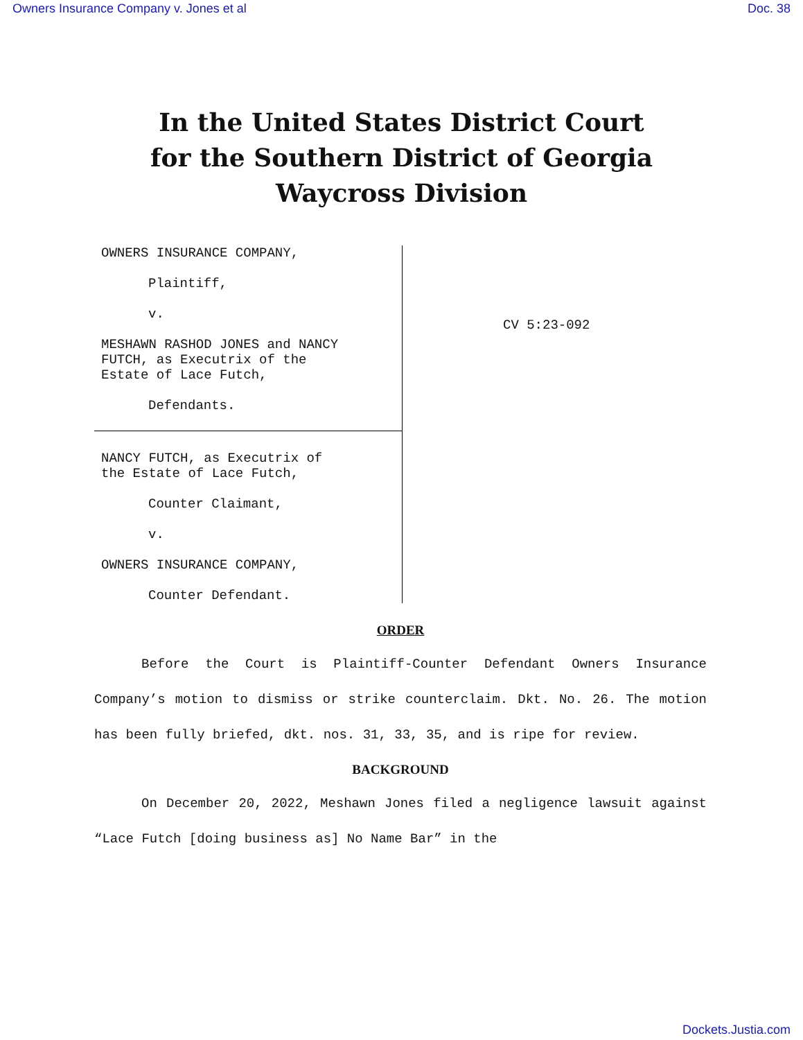Owners Insurance Company v. Jones et al Doc. 38
In the United States District Court
for the Southern District of Georgia
Waycross Division
OWNERS INSURANCE COMPANY,
Plaintiff,
v.
MESHAWN RASHOD JONES and NANCY
FUTCH, as Executrix of the
Estate of Lace Futch,
Defendants.
NANCY FUTCH, as Executrix of
the Estate of Lace Futch,
Counter Claimant,
v.
OWNERS INSURANCE COMPANY,
Counter Defendant.
CV 5:23-092
ORDER
Before the Court is Plaintiff-Counter Defendant Owners Insurance Company’s motion to dismiss or strike counterclaim. Dkt. No. 26. The motion has been fully briefed, dkt. nos. 31, 33, 35, and is ripe for review.
BACKGROUND
On December 20, 2022, Meshawn Jones filed a negligence lawsuit against “Lace Futch [doing business as] No Name Bar” in the
Dockets.Justia.com